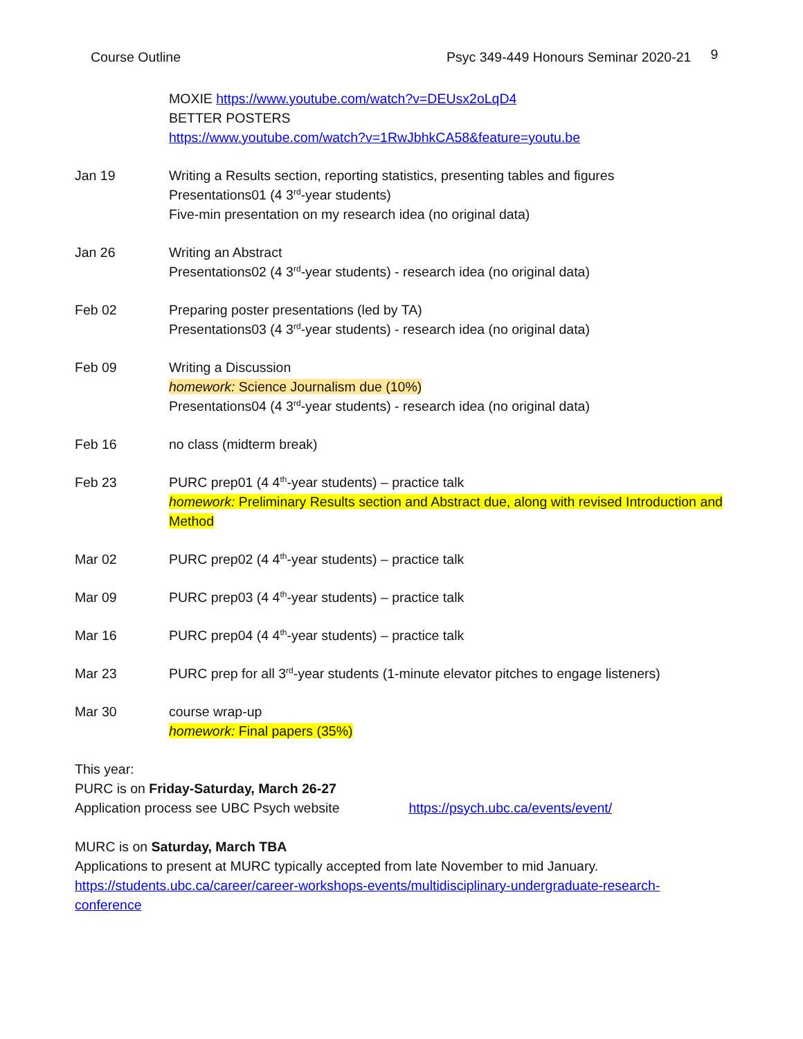Course Outline Psyc 349-449 Honours Seminar 2020-21
9
MOXIE https://www.youtube.com/watch?v=DEUsx2oLqD4
BETTER POSTERS
https://www.youtube.com/watch?v=1RwJbhkCA58&feature=youtu.be
Jan 19 Writing a Results section, reporting statistics, presenting tables and figures
Presentations01 (4 3<sup>rd</sup>-year students)
Five-min presentation on my research idea (no original data)
Jan 26 Writing an Abstract
Presentations02 (4 3<sup>rd</sup>-year students) - research idea (no original data)
Feb 02 Preparing poster presentations (led by TA)
Presentations03 (4 3<sup>rd</sup>-year students) - research idea (no original data)
Feb 09 Writing a Discussion
homework: Science Journalism due (10%)
Presentations04 (4 3<sup>rd</sup>-year students) - research idea (no original data)
Feb 16 no class (midterm break)
Feb 23 PURC prep01 (4 4<sup>th</sup>-year students) – practice talk
homework: Preliminary Results section and Abstract due, along with revised Introduction and Method
Mar 02 PURC prep02 (4 4<sup>th</sup>-year students) – practice talk
Mar 09 PURC prep03 (4 4<sup>th</sup>-year students) – practice talk
Mar 16 PURC prep04 (4 4<sup>th</sup>-year students) – practice talk
Mar 23 PURC prep for all 3<sup>rd</sup>-year students (1-minute elevator pitches to engage listeners)
Mar 30 course wrap-up
homework: Final papers (35%)
This year:
PURC is on Friday-Saturday, March 26-27
Application process see UBC Psych website https://psych.ubc.ca/events/event/
MURC is on Saturday, March TBA
Applications to present at MURC typically accepted from late November to mid January.
https://students.ubc.ca/career/career-workshops-events/multidisciplinary-undergraduate-research-conference